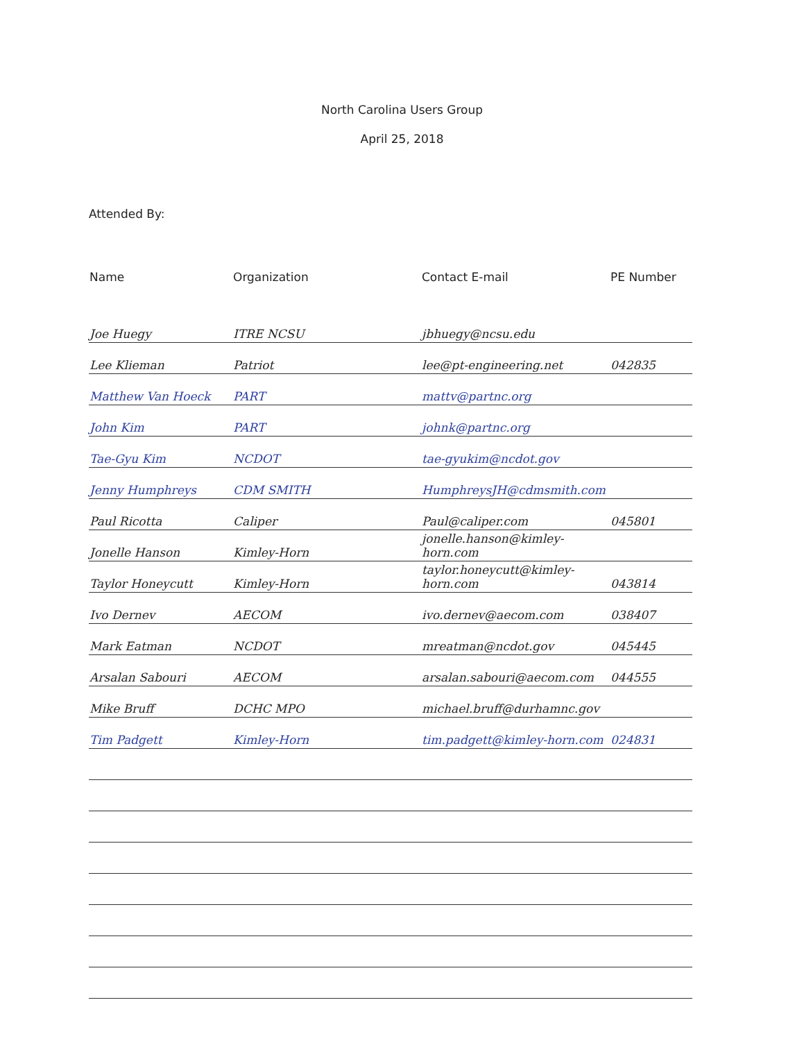North Carolina Users Group
April 25, 2018
Attended By:
| Name | Organization | Contact E-mail | PE Number |
| --- | --- | --- | --- |
| Joe Huegy | ITRE NCSU | jbhuegy@ncsu.edu | |
| Lee Klieman | Patriot | lee@pt-engineering.net | 042835 |
| Matthew Van Hoeck | PART | mattv@partnc.org | |
| John Kim | PART | johnk@partnc.org | |
| Tae-Gyu Kim | NCDOT | tae-gyukim@ncdot.gov | |
| Jenny Humphreys | CDM SMITH | HumphreysJH@cdmsmith.com | |
| Paul Ricotta | Caliper | Paul@caliper.com | 045801 |
| Jonelle Hanson | Kimley-Horn | jonelle.hanson@kimley-horn.com | |
| Taylor Honeycutt | Kimley-Horn | taylor.honeycutt@kimley-horn.com | 043814 |
| Ivo Dernev | AECOM | ivo.dernev@aecom.com | 038407 |
| Mark Eatman | NCDOT | mreatman@ncdot.gov | 045445 |
| Arsalan Sabouri | AECOM | arsalan.sabouri@aecom.com | 044555 |
| Mike Bruff | DCHC MPO | michael.bruff@durhamnc.gov | |
| Tim Padgett | Kimley-Horn | tim.padgett@kimley-horn.com | 024831 |